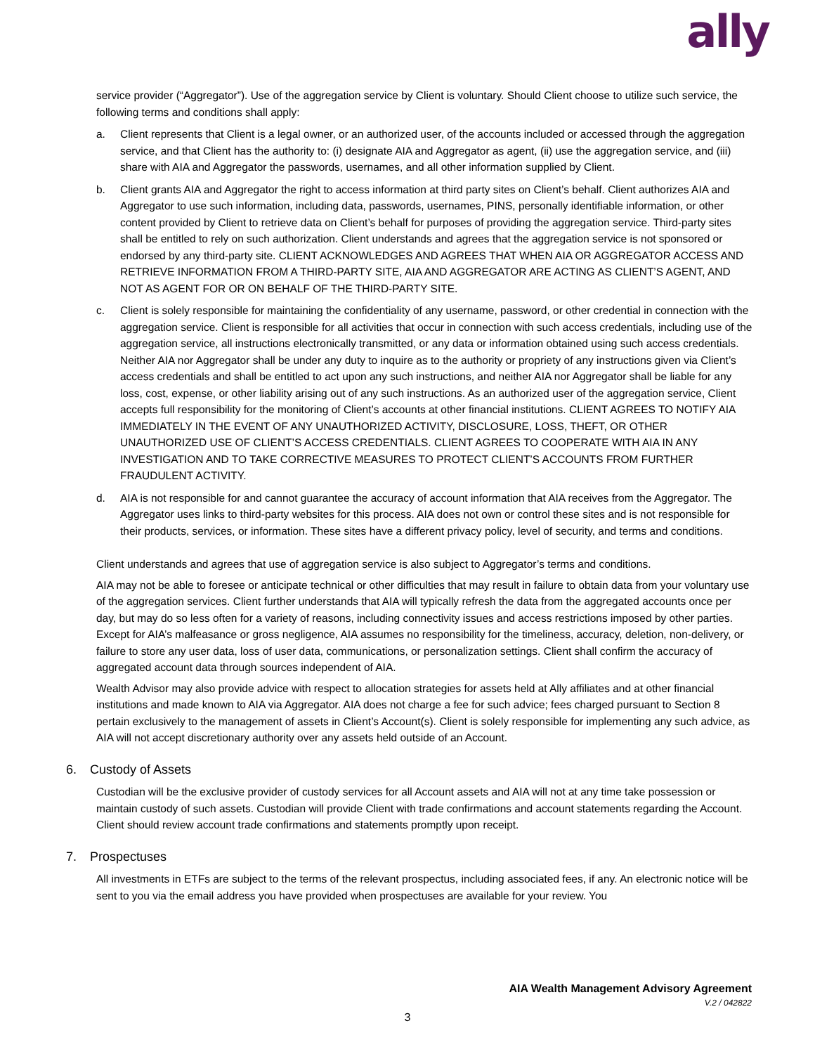ally
service provider (“Aggregator”). Use of the aggregation service by Client is voluntary. Should Client choose to utilize such service, the following terms and conditions shall apply:
a. Client represents that Client is a legal owner, or an authorized user, of the accounts included or accessed through the aggregation service, and that Client has the authority to: (i) designate AIA and Aggregator as agent, (ii) use the aggregation service, and (iii) share with AIA and Aggregator the passwords, usernames, and all other information supplied by Client.
b. Client grants AIA and Aggregator the right to access information at third party sites on Client’s behalf. Client authorizes AIA and Aggregator to use such information, including data, passwords, usernames, PINS, personally identifiable information, or other content provided by Client to retrieve data on Client’s behalf for purposes of providing the aggregation service. Third-party sites shall be entitled to rely on such authorization. Client understands and agrees that the aggregation service is not sponsored or endorsed by any third-party site. CLIENT ACKNOWLEDGES AND AGREES THAT WHEN AIA OR AGGREGATOR ACCESS AND RETRIEVE INFORMATION FROM A THIRD-PARTY SITE, AIA AND AGGREGATOR ARE ACTING AS CLIENT’S AGENT, AND NOT AS AGENT FOR OR ON BEHALF OF THE THIRD-PARTY SITE.
c. Client is solely responsible for maintaining the confidentiality of any username, password, or other credential in connection with the aggregation service. Client is responsible for all activities that occur in connection with such access credentials, including use of the aggregation service, all instructions electronically transmitted, or any data or information obtained using such access credentials. Neither AIA nor Aggregator shall be under any duty to inquire as to the authority or propriety of any instructions given via Client’s access credentials and shall be entitled to act upon any such instructions, and neither AIA nor Aggregator shall be liable for any loss, cost, expense, or other liability arising out of any such instructions. As an authorized user of the aggregation service, Client accepts full responsibility for the monitoring of Client’s accounts at other financial institutions. CLIENT AGREES TO NOTIFY AIA IMMEDIATELY IN THE EVENT OF ANY UNAUTHORIZED ACTIVITY, DISCLOSURE, LOSS, THEFT, OR OTHER UNAUTHORIZED USE OF CLIENT’S ACCESS CREDENTIALS. CLIENT AGREES TO COOPERATE WITH AIA IN ANY INVESTIGATION AND TO TAKE CORRECTIVE MEASURES TO PROTECT CLIENT’S ACCOUNTS FROM FURTHER FRAUDULENT ACTIVITY.
d. AIA is not responsible for and cannot guarantee the accuracy of account information that AIA receives from the Aggregator. The Aggregator uses links to third-party websites for this process. AIA does not own or control these sites and is not responsible for their products, services, or information. These sites have a different privacy policy, level of security, and terms and conditions.
Client understands and agrees that use of aggregation service is also subject to Aggregator’s terms and conditions.
AIA may not be able to foresee or anticipate technical or other difficulties that may result in failure to obtain data from your voluntary use of the aggregation services. Client further understands that AIA will typically refresh the data from the aggregated accounts once per day, but may do so less often for a variety of reasons, including connectivity issues and access restrictions imposed by other parties. Except for AIA’s malfeasance or gross negligence, AIA assumes no responsibility for the timeliness, accuracy, deletion, non-delivery, or failure to store any user data, loss of user data, communications, or personalization settings. Client shall confirm the accuracy of aggregated account data through sources independent of AIA.
Wealth Advisor may also provide advice with respect to allocation strategies for assets held at Ally affiliates and at other financial institutions and made known to AIA via Aggregator. AIA does not charge a fee for such advice; fees charged pursuant to Section 8 pertain exclusively to the management of assets in Client’s Account(s). Client is solely responsible for implementing any such advice, as AIA will not accept discretionary authority over any assets held outside of an Account.
6. Custody of Assets
Custodian will be the exclusive provider of custody services for all Account assets and AIA will not at any time take possession or maintain custody of such assets. Custodian will provide Client with trade confirmations and account statements regarding the Account. Client should review account trade confirmations and statements promptly upon receipt.
7. Prospectuses
All investments in ETFs are subject to the terms of the relevant prospectus, including associated fees, if any. An electronic notice will be sent to you via the email address you have provided when prospectuses are available for your review. You
AIA Wealth Management Advisory Agreement
V.2 / 042822
3